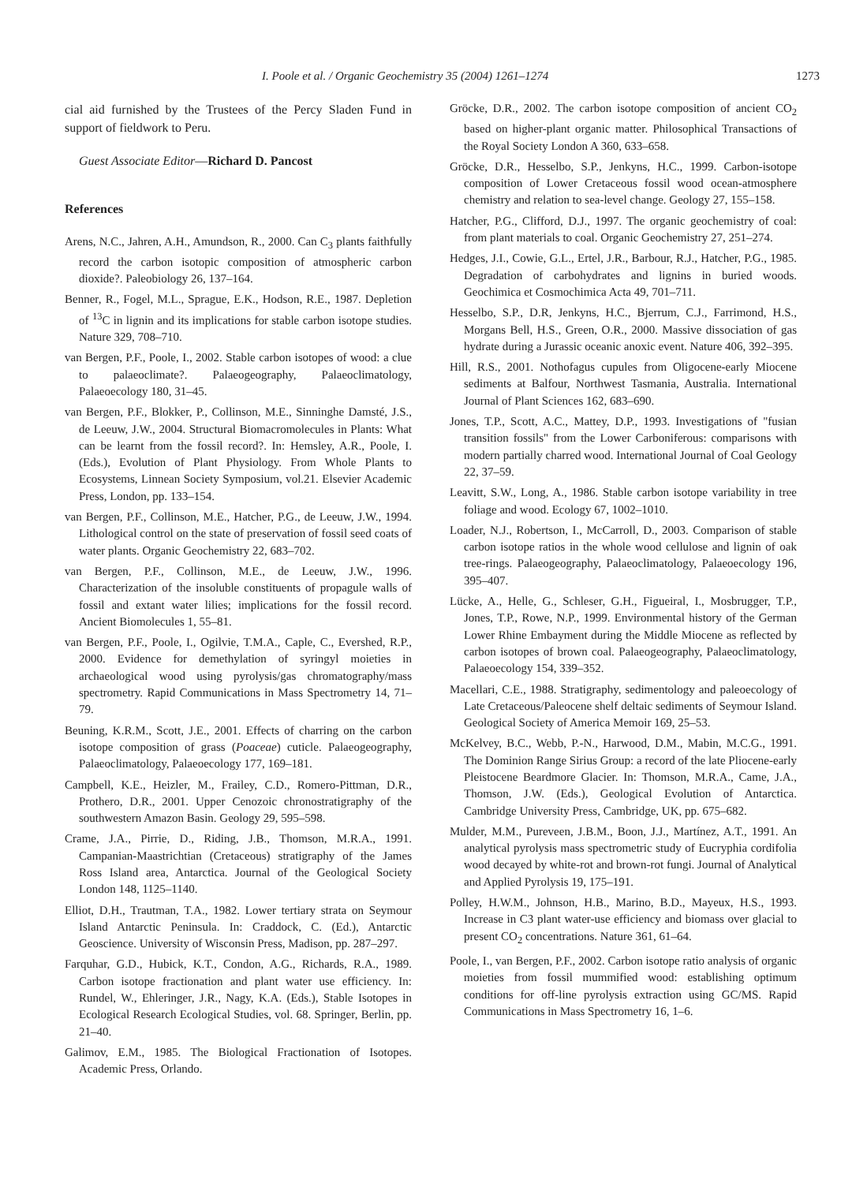I. Poole et al. / Organic Geochemistry 35 (2004) 1261–1274 1273
cial aid furnished by the Trustees of the Percy Sladen Fund in support of fieldwork to Peru.
Guest Associate Editor—Richard D. Pancost
References
Arens, N.C., Jahren, A.H., Amundson, R., 2000. Can C<sub>3</sub> plants faithfully record the carbon isotopic composition of atmospheric carbon dioxide?. Paleobiology 26, 137–164.
Benner, R., Fogel, M.L., Sprague, E.K., Hodson, R.E., 1987. Depletion of <sup>13</sup>C in lignin and its implications for stable carbon isotope studies. Nature 329, 708–710.
van Bergen, P.F., Poole, I., 2002. Stable carbon isotopes of wood: a clue to palaeoclimate?. Palaeogeography, Palaeoclimatology, Palaeoecology 180, 31–45.
van Bergen, P.F., Blokker, P., Collinson, M.E., Sinninghe Damsté, J.S., de Leeuw, J.W., 2004. Structural Biomacromolecules in Plants: What can be learnt from the fossil record?. In: Hemsley, A.R., Poole, I. (Eds.), Evolution of Plant Physiology. From Whole Plants to Ecosystems, Linnean Society Symposium, vol.21. Elsevier Academic Press, London, pp. 133–154.
van Bergen, P.F., Collinson, M.E., Hatcher, P.G., de Leeuw, J.W., 1994. Lithological control on the state of preservation of fossil seed coats of water plants. Organic Geochemistry 22, 683–702.
van Bergen, P.F., Collinson, M.E., de Leeuw, J.W., 1996. Characterization of the insoluble constituents of propagule walls of fossil and extant water lilies; implications for the fossil record. Ancient Biomolecules 1, 55–81.
van Bergen, P.F., Poole, I., Ogilvie, T.M.A., Caple, C., Evershed, R.P., 2000. Evidence for demethylation of syringyl moieties in archaeological wood using pyrolysis/gas chromatography/mass spectrometry. Rapid Communications in Mass Spectrometry 14, 71–79.
Beuning, K.R.M., Scott, J.E., 2001. Effects of charring on the carbon isotope composition of grass (Poaceae) cuticle. Palaeogeography, Palaeoclimatology, Palaeoecology 177, 169–181.
Campbell, K.E., Heizler, M., Frailey, C.D., Romero-Pittman, D.R., Prothero, D.R., 2001. Upper Cenozoic chronostratigraphy of the southwestern Amazon Basin. Geology 29, 595–598.
Crame, J.A., Pirrie, D., Riding, J.B., Thomson, M.R.A., 1991. Campanian-Maastrichtian (Cretaceous) stratigraphy of the James Ross Island area, Antarctica. Journal of the Geological Society London 148, 1125–1140.
Elliot, D.H., Trautman, T.A., 1982. Lower tertiary strata on Seymour Island Antarctic Peninsula. In: Craddock, C. (Ed.), Antarctic Geoscience. University of Wisconsin Press, Madison, pp. 287–297.
Farquhar, G.D., Hubick, K.T., Condon, A.G., Richards, R.A., 1989. Carbon isotope fractionation and plant water use efficiency. In: Rundel, W., Ehleringer, J.R., Nagy, K.A. (Eds.), Stable Isotopes in Ecological Research Ecological Studies, vol. 68. Springer, Berlin, pp. 21–40.
Galimov, E.M., 1985. The Biological Fractionation of Isotopes. Academic Press, Orlando.
Gröcke, D.R., 2002. The carbon isotope composition of ancient CO<sub>2</sub> based on higher-plant organic matter. Philosophical Transactions of the Royal Society London A 360, 633–658.
Gröcke, D.R., Hesselbo, S.P., Jenkyns, H.C., 1999. Carbon-isotope composition of Lower Cretaceous fossil wood ocean-atmosphere chemistry and relation to sea-level change. Geology 27, 155–158.
Hatcher, P.G., Clifford, D.J., 1997. The organic geochemistry of coal: from plant materials to coal. Organic Geochemistry 27, 251–274.
Hedges, J.I., Cowie, G.L., Ertel, J.R., Barbour, R.J., Hatcher, P.G., 1985. Degradation of carbohydrates and lignins in buried woods. Geochimica et Cosmochimica Acta 49, 701–711.
Hesselbo, S.P., D.R, Jenkyns, H.C., Bjerrum, C.J., Farrimond, H.S., Morgans Bell, H.S., Green, O.R., 2000. Massive dissociation of gas hydrate during a Jurassic oceanic anoxic event. Nature 406, 392–395.
Hill, R.S., 2001. Nothofagus cupules from Oligocene-early Miocene sediments at Balfour, Northwest Tasmania, Australia. International Journal of Plant Sciences 162, 683–690.
Jones, T.P., Scott, A.C., Mattey, D.P., 1993. Investigations of "fusian transition fossils" from the Lower Carboniferous: comparisons with modern partially charred wood. International Journal of Coal Geology 22, 37–59.
Leavitt, S.W., Long, A., 1986. Stable carbon isotope variability in tree foliage and wood. Ecology 67, 1002–1010.
Loader, N.J., Robertson, I., McCarroll, D., 2003. Comparison of stable carbon isotope ratios in the whole wood cellulose and lignin of oak tree-rings. Palaeogeography, Palaeoclimatology, Palaeoecology 196, 395–407.
Lücke, A., Helle, G., Schleser, G.H., Figueiral, I., Mosbrugger, T.P., Jones, T.P., Rowe, N.P., 1999. Environmental history of the German Lower Rhine Embayment during the Middle Miocene as reflected by carbon isotopes of brown coal. Palaeogeography, Palaeoclimatology, Palaeoecology 154, 339–352.
Macellari, C.E., 1988. Stratigraphy, sedimentology and paleoecology of Late Cretaceous/Paleocene shelf deltaic sediments of Seymour Island. Geological Society of America Memoir 169, 25–53.
McKelvey, B.C., Webb, P.-N., Harwood, D.M., Mabin, M.C.G., 1991. The Dominion Range Sirius Group: a record of the late Pliocene-early Pleistocene Beardmore Glacier. In: Thomson, M.R.A., Came, J.A., Thomson, J.W. (Eds.), Geological Evolution of Antarctica. Cambridge University Press, Cambridge, UK, pp. 675–682.
Mulder, M.M., Pureveen, J.B.M., Boon, J.J., Martínez, A.T., 1991. An analytical pyrolysis mass spectrometric study of Eucryphia cordifolia wood decayed by white-rot and brown-rot fungi. Journal of Analytical and Applied Pyrolysis 19, 175–191.
Polley, H.W.M., Johnson, H.B., Marino, B.D., Mayeux, H.S., 1993. Increase in C3 plant water-use efficiency and biomass over glacial to present CO<sub>2</sub> concentrations. Nature 361, 61–64.
Poole, I., van Bergen, P.F., 2002. Carbon isotope ratio analysis of organic moieties from fossil mummified wood: establishing optimum conditions for off-line pyrolysis extraction using GC/MS. Rapid Communications in Mass Spectrometry 16, 1–6.